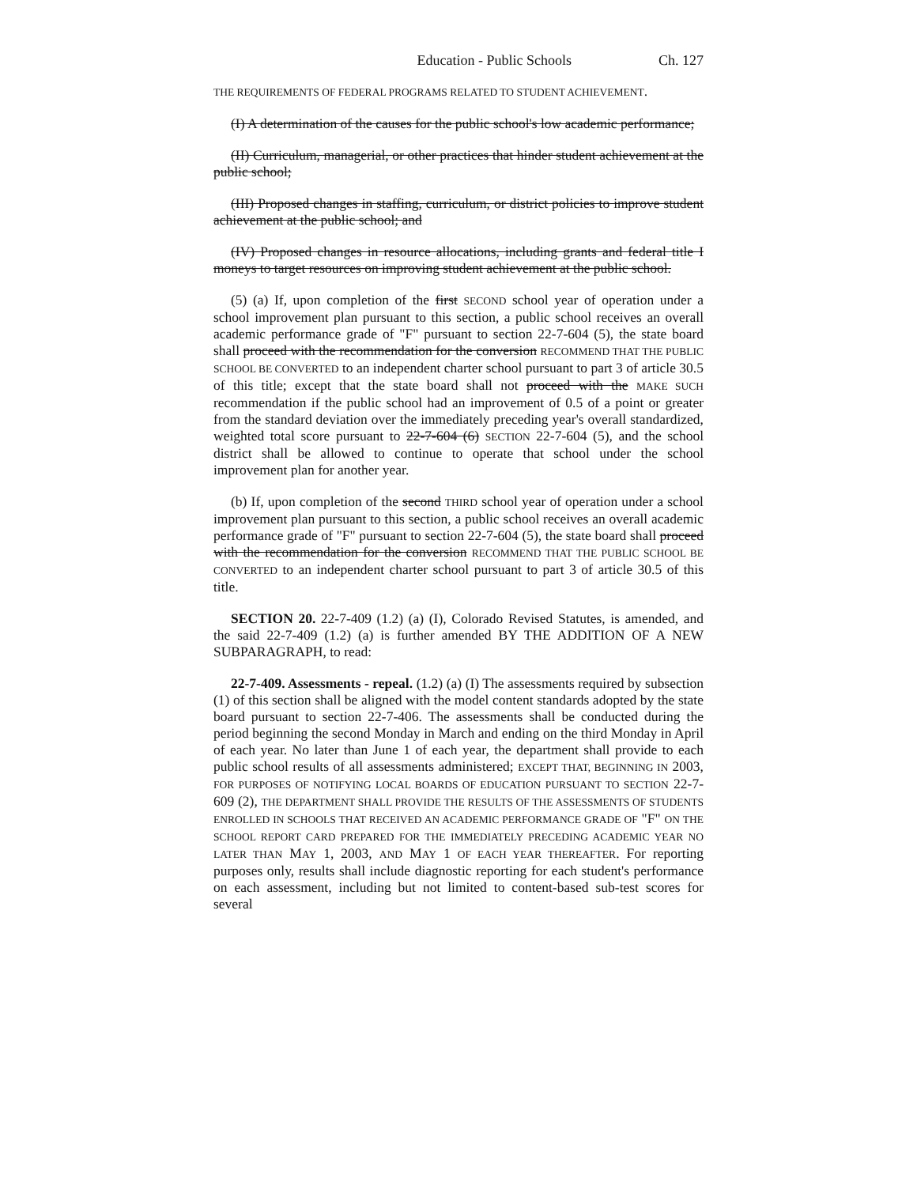Education - Public Schools Ch. 127
THE REQUIREMENTS OF FEDERAL PROGRAMS RELATED TO STUDENT ACHIEVEMENT.
(I) A determination of the causes for the public school's low academic performance;
(II) Curriculum, managerial, or other practices that hinder student achievement at the public school;
(III) Proposed changes in staffing, curriculum, or district policies to improve student achievement at the public school; and
(IV) Proposed changes in resource allocations, including grants and federal title I moneys to target resources on improving student achievement at the public school.
(5) (a) If, upon completion of the first SECOND school year of operation under a school improvement plan pursuant to this section, a public school receives an overall academic performance grade of "F" pursuant to section 22-7-604 (5), the state board shall proceed with the recommendation for the conversion RECOMMEND THAT THE PUBLIC SCHOOL BE CONVERTED to an independent charter school pursuant to part 3 of article 30.5 of this title; except that the state board shall not proceed with the MAKE SUCH recommendation if the public school had an improvement of 0.5 of a point or greater from the standard deviation over the immediately preceding year's overall standardized, weighted total score pursuant to 22-7-604 (6) SECTION 22-7-604 (5), and the school district shall be allowed to continue to operate that school under the school improvement plan for another year.
(b) If, upon completion of the second THIRD school year of operation under a school improvement plan pursuant to this section, a public school receives an overall academic performance grade of "F" pursuant to section 22-7-604 (5), the state board shall proceed with the recommendation for the conversion RECOMMEND THAT THE PUBLIC SCHOOL BE CONVERTED to an independent charter school pursuant to part 3 of article 30.5 of this title.
SECTION 20. 22-7-409 (1.2) (a) (I), Colorado Revised Statutes, is amended, and the said 22-7-409 (1.2) (a) is further amended BY THE ADDITION OF A NEW SUBPARAGRAPH, to read:
22-7-409. Assessments - repeal. (1.2) (a) (I) The assessments required by subsection (1) of this section shall be aligned with the model content standards adopted by the state board pursuant to section 22-7-406. The assessments shall be conducted during the period beginning the second Monday in March and ending on the third Monday in April of each year. No later than June 1 of each year, the department shall provide to each public school results of all assessments administered; EXCEPT THAT, BEGINNING IN 2003, FOR PURPOSES OF NOTIFYING LOCAL BOARDS OF EDUCATION PURSUANT TO SECTION 22-7-609 (2), THE DEPARTMENT SHALL PROVIDE THE RESULTS OF THE ASSESSMENTS OF STUDENTS ENROLLED IN SCHOOLS THAT RECEIVED AN ACADEMIC PERFORMANCE GRADE OF "F" ON THE SCHOOL REPORT CARD PREPARED FOR THE IMMEDIATELY PRECEDING ACADEMIC YEAR NO LATER THAN MAY 1, 2003, AND MAY 1 OF EACH YEAR THEREAFTER. For reporting purposes only, results shall include diagnostic reporting for each student's performance on each assessment, including but not limited to content-based sub-test scores for several